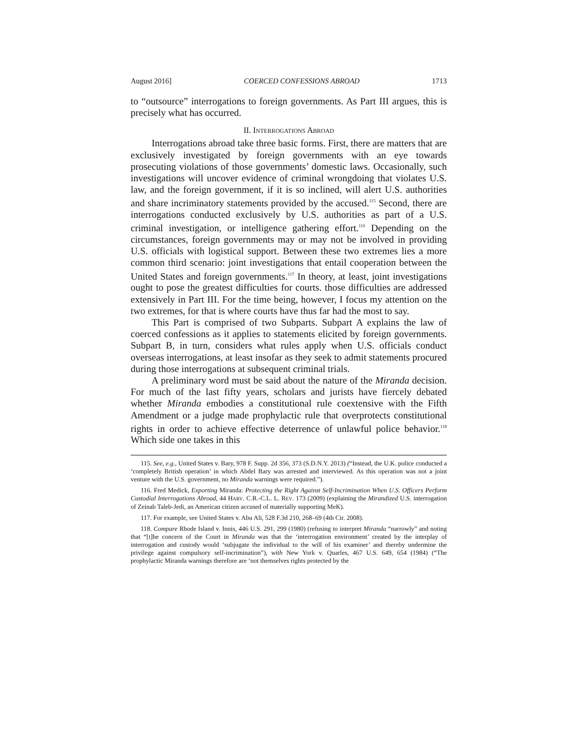August 2016] COERCED CONFESSIONS ABROAD 1713
to “outsource” interrogations to foreign governments. As Part III argues, this is precisely what has occurred.
II. INTERROGATIONS ABROAD
Interrogations abroad take three basic forms. First, there are matters that are exclusively investigated by foreign governments with an eye towards prosecuting violations of those governments’ domestic laws. Occasionally, such investigations will uncover evidence of criminal wrongdoing that violates U.S. law, and the foreign government, if it is so inclined, will alert U.S. authorities and share incriminatory statements provided by the accused.<sup>115</sup> Second, there are interrogations conducted exclusively by U.S. authorities as part of a U.S. criminal investigation, or intelligence gathering effort.<sup>116</sup> Depending on the circumstances, foreign governments may or may not be involved in providing U.S. officials with logistical support. Between these two extremes lies a more common third scenario: joint investigations that entail cooperation between the United States and foreign governments.<sup>117</sup> In theory, at least, joint investigations ought to pose the greatest difficulties for courts. those difficulties are addressed extensively in Part III. For the time being, however, I focus my attention on the two extremes, for that is where courts have thus far had the most to say.
This Part is comprised of two Subparts. Subpart A explains the law of coerced confessions as it applies to statements elicited by foreign governments. Subpart B, in turn, considers what rules apply when U.S. officials conduct overseas interrogations, at least insofar as they seek to admit statements procured during those interrogations at subsequent criminal trials.
A preliminary word must be said about the nature of the Miranda decision. For much of the last fifty years, scholars and jurists have fiercely debated whether Miranda embodies a constitutional rule coextensive with the Fifth Amendment or a judge made prophylactic rule that overprotects constitutional rights in order to achieve effective deterrence of unlawful police behavior.<sup>118</sup> Which side one takes in this
115. See, e.g., United States v. Bary, 978 F. Supp. 2d 356, 373 (S.D.N.Y. 2013) (“Instead, the U.K. police conducted a ‘completely British operation’ in which Abdel Bary was arrested and interviewed. As this operation was not a joint venture with the U.S. government, no Miranda warnings were required.”).
116. Fred Medick, Exporting Miranda: Protecting the Right Against Self-Incrimination When U.S. Officers Perform Custodial Interrogations Abroad, 44 HARV. C.R.-C.L. L. REV. 173 (2009) (explaining the Mirandized U.S. interrogation of Zeinab Taleb-Jedi, an American citizen accused of materially supporting MeK).
117. For example, see United States v. Abu Ali, 528 F.3d 210, 268–69 (4th Cir. 2008).
118. Compare Rhode Island v. Innis, 446 U.S. 291, 299 (1980) (refusing to interpret Miranda “narrowly” and noting that “[t]he concern of the Court in Miranda was that the ‘interrogation environment’ created by the interplay of interrogation and custody would ‘subjugate the individual to the will of his examiner’ and thereby undermine the privilege against compulsory self-incrimination”), with New York v. Quarles, 467 U.S. 649, 654 (1984) (“The prophylactic Miranda warnings therefore are ‘not themselves rights protected by the